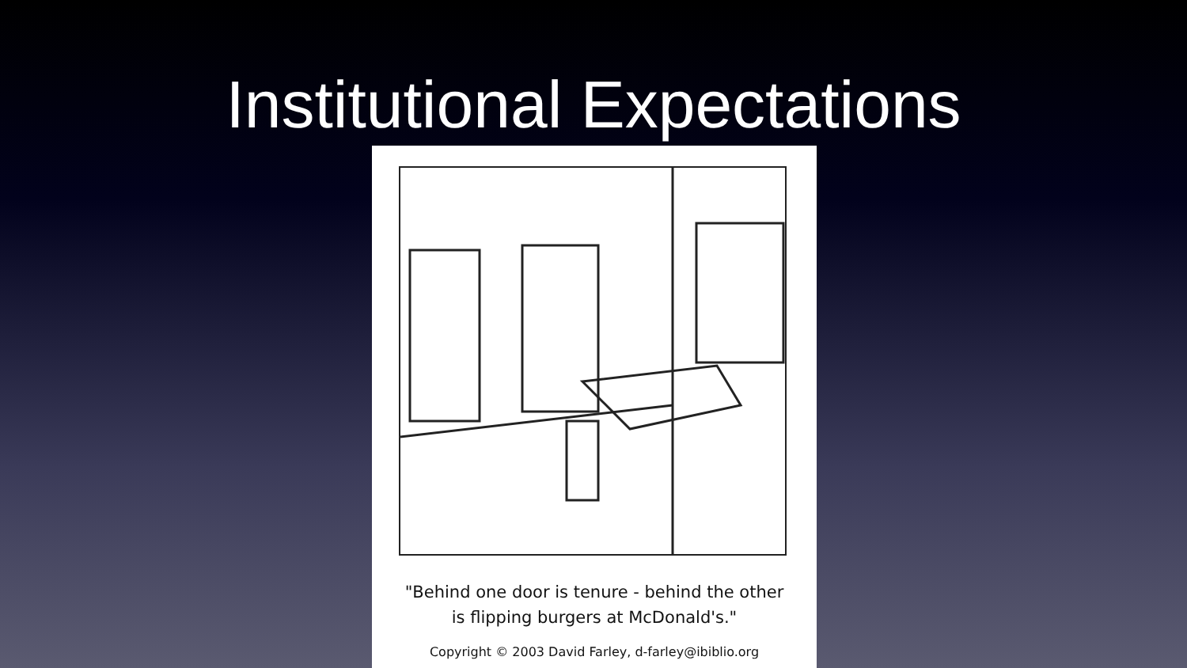Institutional Expectations
"Behind one door is tenure - behind the other
is flipping burgers at McDonald's."
Copyright © 2003 David Farley, d-farley@ibiblio.org